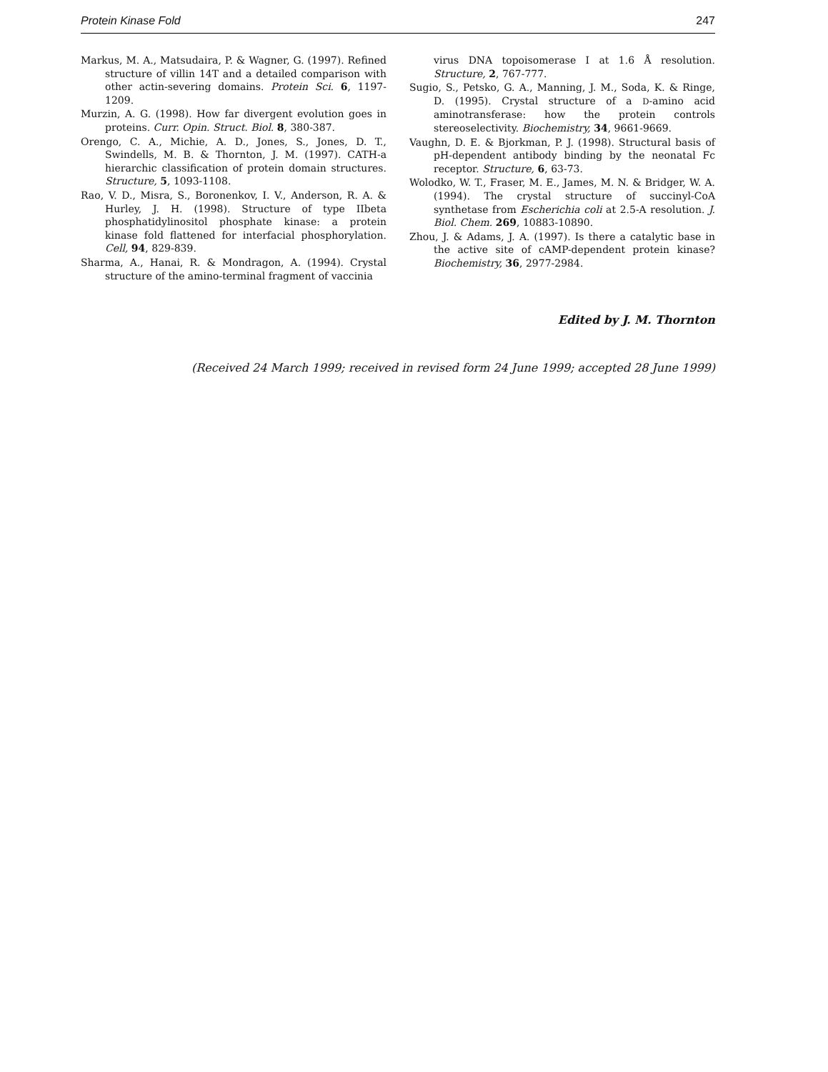Protein Kinase Fold 247
Markus, M. A., Matsudaira, P. & Wagner, G. (1997). Refined structure of villin 14T and a detailed comparison with other actin-severing domains. Protein Sci. 6, 1197-1209.
Murzin, A. G. (1998). How far divergent evolution goes in proteins. Curr. Opin. Struct. Biol. 8, 380-387.
Orengo, C. A., Michie, A. D., Jones, S., Jones, D. T., Swindells, M. B. & Thornton, J. M. (1997). CATH-a hierarchic classification of protein domain structures. Structure, 5, 1093-1108.
Rao, V. D., Misra, S., Boronenkov, I. V., Anderson, R. A. & Hurley, J. H. (1998). Structure of type IIbeta phosphatidylinositol phosphate kinase: a protein kinase fold flattened for interfacial phosphorylation. Cell, 94, 829-839.
Sharma, A., Hanai, R. & Mondragon, A. (1994). Crystal structure of the amino-terminal fragment of vaccinia
virus DNA topoisomerase I at 1.6 Å resolution. Structure, 2, 767-777.
Sugio, S., Petsko, G. A., Manning, J. M., Soda, K. & Ringe, D. (1995). Crystal structure of a D-amino acid aminotransferase: how the protein controls stereoselectivity. Biochemistry, 34, 9661-9669.
Vaughn, D. E. & Bjorkman, P. J. (1998). Structural basis of pH-dependent antibody binding by the neonatal Fc receptor. Structure, 6, 63-73.
Wolodko, W. T., Fraser, M. E., James, M. N. & Bridger, W. A. (1994). The crystal structure of succinyl-CoA synthetase from Escherichia coli at 2.5-A resolution. J. Biol. Chem. 269, 10883-10890.
Zhou, J. & Adams, J. A. (1997). Is there a catalytic base in the active site of cAMP-dependent protein kinase? Biochemistry, 36, 2977-2984.
Edited by J. M. Thornton
(Received 24 March 1999; received in revised form 24 June 1999; accepted 28 June 1999)